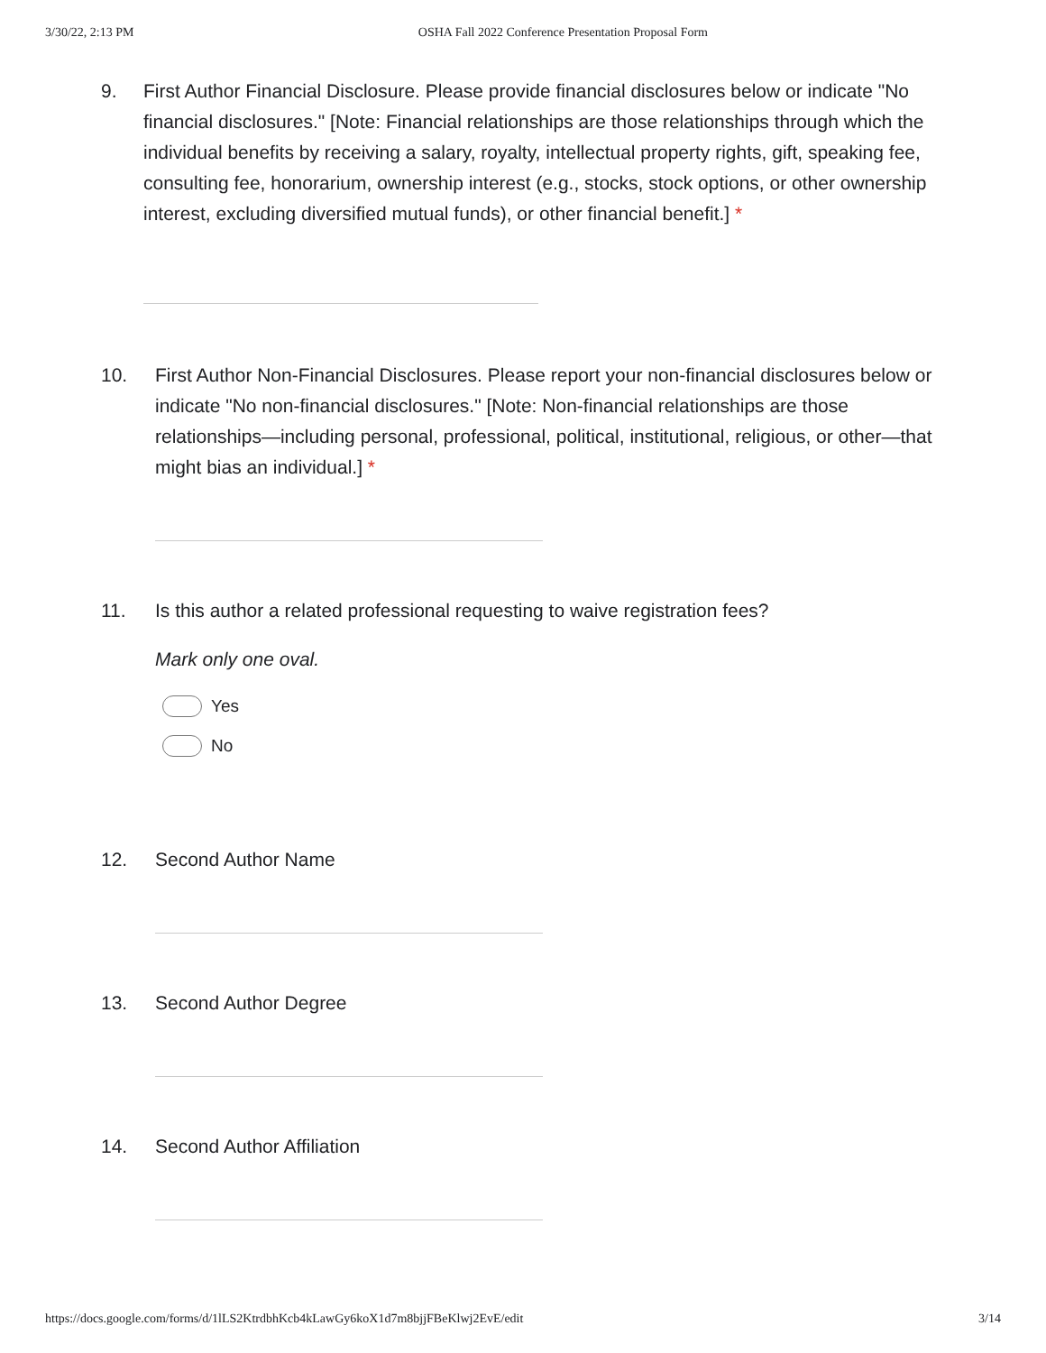3/30/22, 2:13 PM OSHA Fall 2022 Conference Presentation Proposal Form
9. First Author Financial Disclosure. Please provide financial disclosures below or indicate "No financial disclosures." [Note: Financial relationships are those relationships through which the individual benefits by receiving a salary, royalty, intellectual property rights, gift, speaking fee, consulting fee, honorarium, ownership interest (e.g., stocks, stock options, or other ownership interest, excluding diversified mutual funds), or other financial benefit.] *
10. First Author Non-Financial Disclosures. Please report your non-financial disclosures below or indicate "No non-financial disclosures." [Note: Non-financial relationships are those relationships—including personal, professional, political, institutional, religious, or other—that might bias an individual.] *
11. Is this author a related professional requesting to waive registration fees?
Mark only one oval.
Yes
No
12. Second Author Name
13. Second Author Degree
14. Second Author Affiliation
https://docs.google.com/forms/d/1lLS2KtrdbhKcb4kLawGy6koX1d7m8bjjFBeKlwj2EvE/edit 3/14